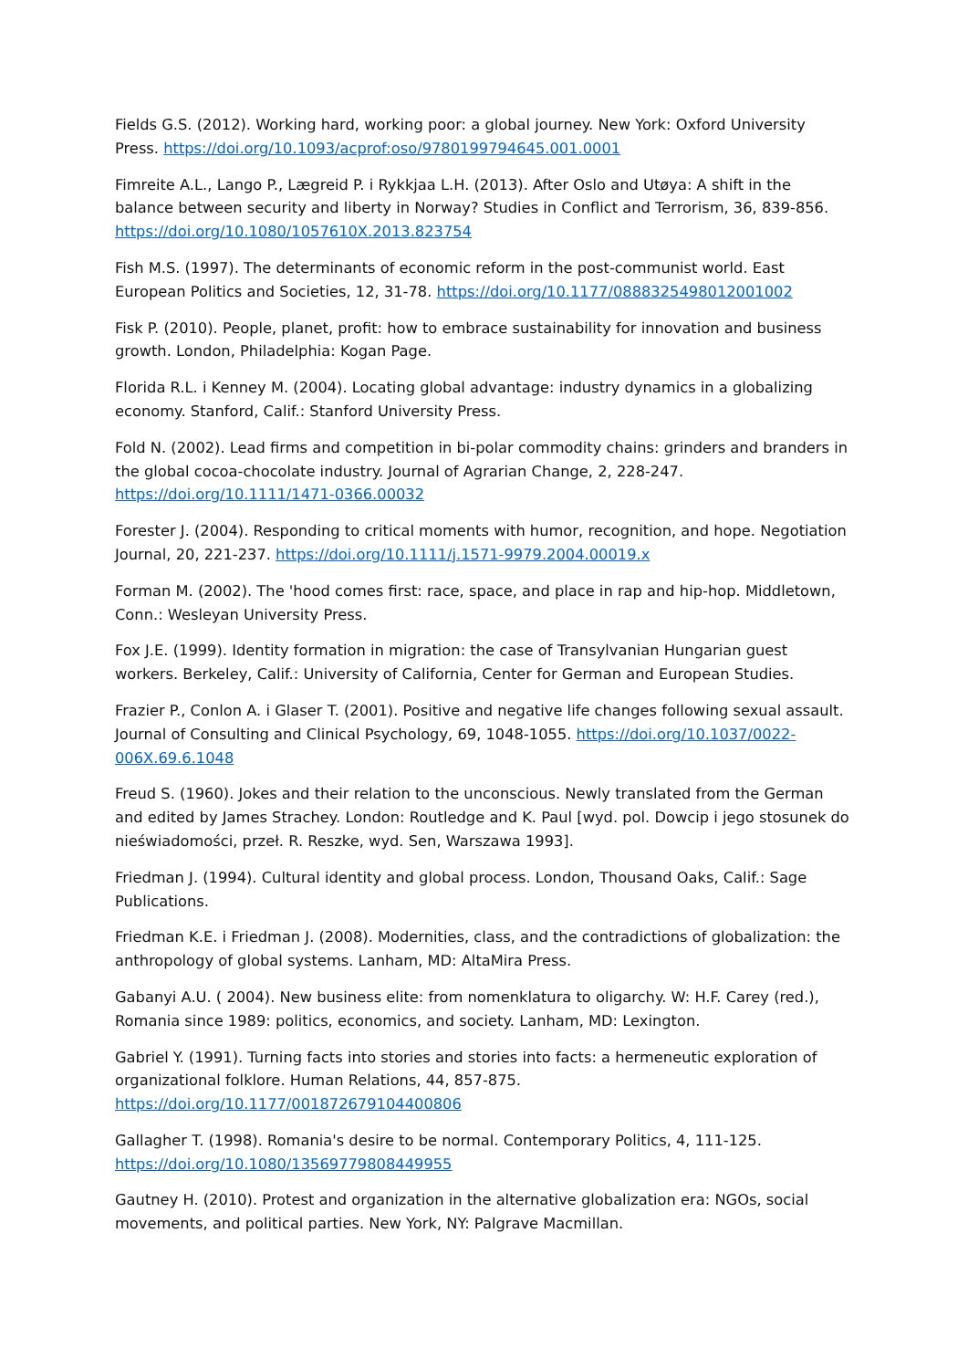Fields G.S. (2012). Working hard, working poor: a global journey. New York: Oxford University Press. https://doi.org/10.1093/acprof:oso/9780199794645.001.0001
Fimreite A.L., Lango P., Lægreid P. i Rykkjaa L.H. (2013). After Oslo and Utøya: A shift in the balance between security and liberty in Norway? Studies in Conflict and Terrorism, 36, 839-856. https://doi.org/10.1080/1057610X.2013.823754
Fish M.S. (1997). The determinants of economic reform in the post-communist world. East European Politics and Societies, 12, 31-78. https://doi.org/10.1177/0888325498012001002
Fisk P. (2010). People, planet, profit: how to embrace sustainability for innovation and business growth. London, Philadelphia: Kogan Page.
Florida R.L. i Kenney M. (2004). Locating global advantage: industry dynamics in a globalizing economy. Stanford, Calif.: Stanford University Press.
Fold N. (2002). Lead firms and competition in bi-polar commodity chains: grinders and branders in the global cocoa-chocolate industry. Journal of Agrarian Change, 2, 228-247. https://doi.org/10.1111/1471-0366.00032
Forester J. (2004). Responding to critical moments with humor, recognition, and hope. Negotiation Journal, 20, 221-237. https://doi.org/10.1111/j.1571-9979.2004.00019.x
Forman M. (2002). The 'hood comes first: race, space, and place in rap and hip-hop. Middletown, Conn.: Wesleyan University Press.
Fox J.E. (1999). Identity formation in migration: the case of Transylvanian Hungarian guest workers. Berkeley, Calif.: University of California, Center for German and European Studies.
Frazier P., Conlon A. i Glaser T. (2001). Positive and negative life changes following sexual assault. Journal of Consulting and Clinical Psychology, 69, 1048-1055. https://doi.org/10.1037/0022-006X.69.6.1048
Freud S. (1960). Jokes and their relation to the unconscious. Newly translated from the German and edited by James Strachey. London: Routledge and K. Paul [wyd. pol. Dowcip i jego stosunek do nieświadomości, przeł. R. Reszke, wyd. Sen, Warszawa 1993].
Friedman J. (1994). Cultural identity and global process. London, Thousand Oaks, Calif.: Sage Publications.
Friedman K.E. i Friedman J. (2008). Modernities, class, and the contradictions of globalization: the anthropology of global systems. Lanham, MD: AltaMira Press.
Gabanyi A.U. ( 2004). New business elite: from nomenklatura to oligarchy. W: H.F. Carey (red.), Romania since 1989: politics, economics, and society. Lanham, MD: Lexington.
Gabriel Y. (1991). Turning facts into stories and stories into facts: a hermeneutic exploration of organizational folklore. Human Relations, 44, 857-875. https://doi.org/10.1177/001872679104400806
Gallagher T. (1998). Romania's desire to be normal. Contemporary Politics, 4, 111-125. https://doi.org/10.1080/13569779808449955
Gautney H. (2010). Protest and organization in the alternative globalization era: NGOs, social movements, and political parties. New York, NY: Palgrave Macmillan.